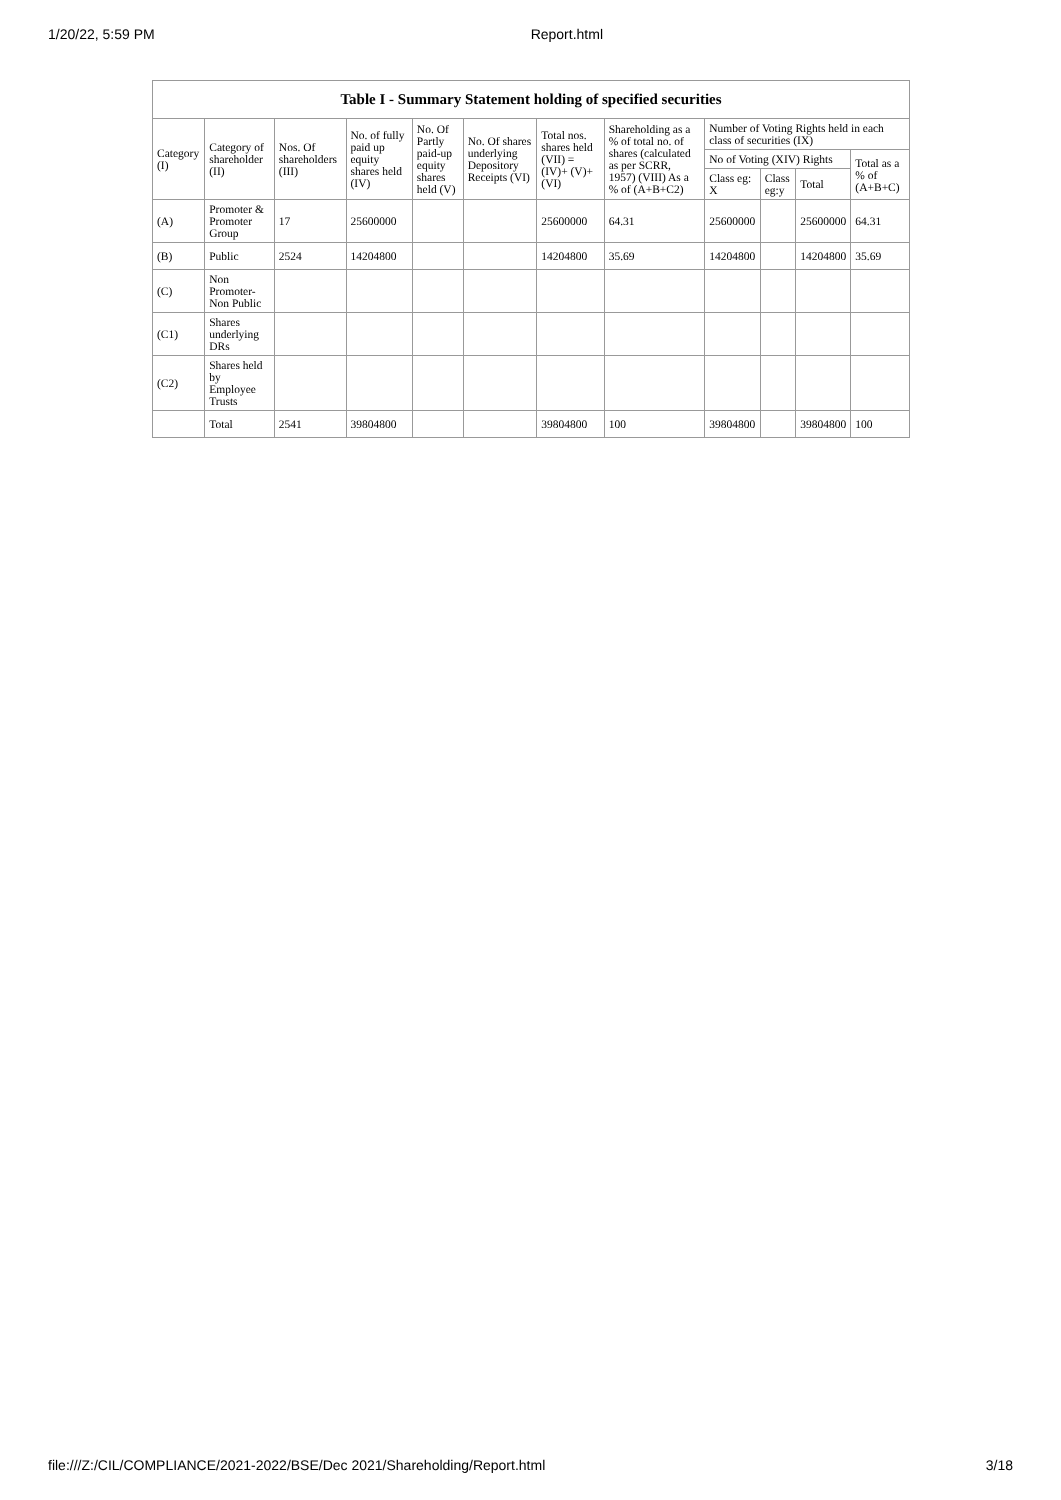1/20/22, 5:59 PM Report.html
| Table I - Summary Statement holding of specified securities | | | | | | | | | | | |
| --- | --- | --- | --- | --- | --- | --- | --- | --- | --- | --- | --- |
| Category (I) | Category of shareholder (II) | Nos. Of shareholders (III) | No. of fully paid up equity shares held (IV) | No. Of Partly paid-up equity shares held (V) | No. Of shares underlying Depository Receipts (VI) | Total nos. shares held (VII) = (IV)+ (V)+ (VI) | Shareholding as a % of total no. of shares (calculated as per SCRR, 1957) (VIII) As a % of (A+B+C2) | Number of Voting Rights held in each class of securities (IX) | | | |
| | | | | | | | | No of Voting (XIV) Rights | | | Total as a % of (A+B+C) |
| | | | | | | | | Class eg: X | Class eg:y | Total | |
| (A) | Promoter & Promoter Group | 17 | 25600000 | | | 25600000 | 64.31 | 25600000 | | 25600000 | 64.31 |
| (B) | Public | 2524 | 14204800 | | | 14204800 | 35.69 | 14204800 | | 14204800 | 35.69 |
| (C) | Non Promoter- Non Public | | | | | | | | | | |
| (C1) | Shares underlying DRs | | | | | | | | | | |
| (C2) | Shares held by Employee Trusts | | | | | | | | | | |
| | Total | 2541 | 39804800 | | | 39804800 | 100 | 39804800 | | 39804800 | 100 |
file:///Z:/CIL/COMPLIANCE/2021-2022/BSE/Dec 2021/Shareholding/Report.html 3/18